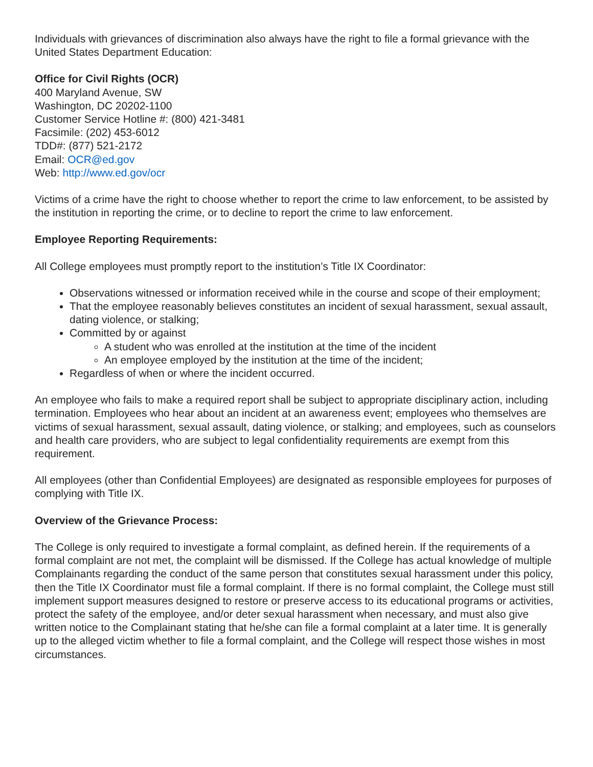Individuals with grievances of discrimination also always have the right to file a formal grievance with the United States Department Education:
Office for Civil Rights (OCR)
400 Maryland Avenue, SW
Washington, DC 20202-1100
Customer Service Hotline #: (800) 421-3481
Facsimile: (202) 453-6012
TDD#: (877) 521-2172
Email: OCR@ed.gov
Web: http://www.ed.gov/ocr
Victims of a crime have the right to choose whether to report the crime to law enforcement, to be assisted by the institution in reporting the crime, or to decline to report the crime to law enforcement.
Employee Reporting Requirements:
All College employees must promptly report to the institution’s Title IX Coordinator:
Observations witnessed or information received while in the course and scope of their employment;
That the employee reasonably believes constitutes an incident of sexual harassment, sexual assault, dating violence, or stalking;
Committed by or against
A student who was enrolled at the institution at the time of the incident
An employee employed by the institution at the time of the incident;
Regardless of when or where the incident occurred.
An employee who fails to make a required report shall be subject to appropriate disciplinary action, including termination. Employees who hear about an incident at an awareness event; employees who themselves are victims of sexual harassment, sexual assault, dating violence, or stalking; and employees, such as counselors and health care providers, who are subject to legal confidentiality requirements are exempt from this requirement.
All employees (other than Confidential Employees) are designated as responsible employees for purposes of complying with Title IX.
Overview of the Grievance Process:
The College is only required to investigate a formal complaint, as defined herein. If the requirements of a formal complaint are not met, the complaint will be dismissed. If the College has actual knowledge of multiple Complainants regarding the conduct of the same person that constitutes sexual harassment under this policy, then the Title IX Coordinator must file a formal complaint. If there is no formal complaint, the College must still implement support measures designed to restore or preserve access to its educational programs or activities, protect the safety of the employee, and/or deter sexual harassment when necessary, and must also give written notice to the Complainant stating that he/she can file a formal complaint at a later time. It is generally up to the alleged victim whether to file a formal complaint, and the College will respect those wishes in most circumstances.